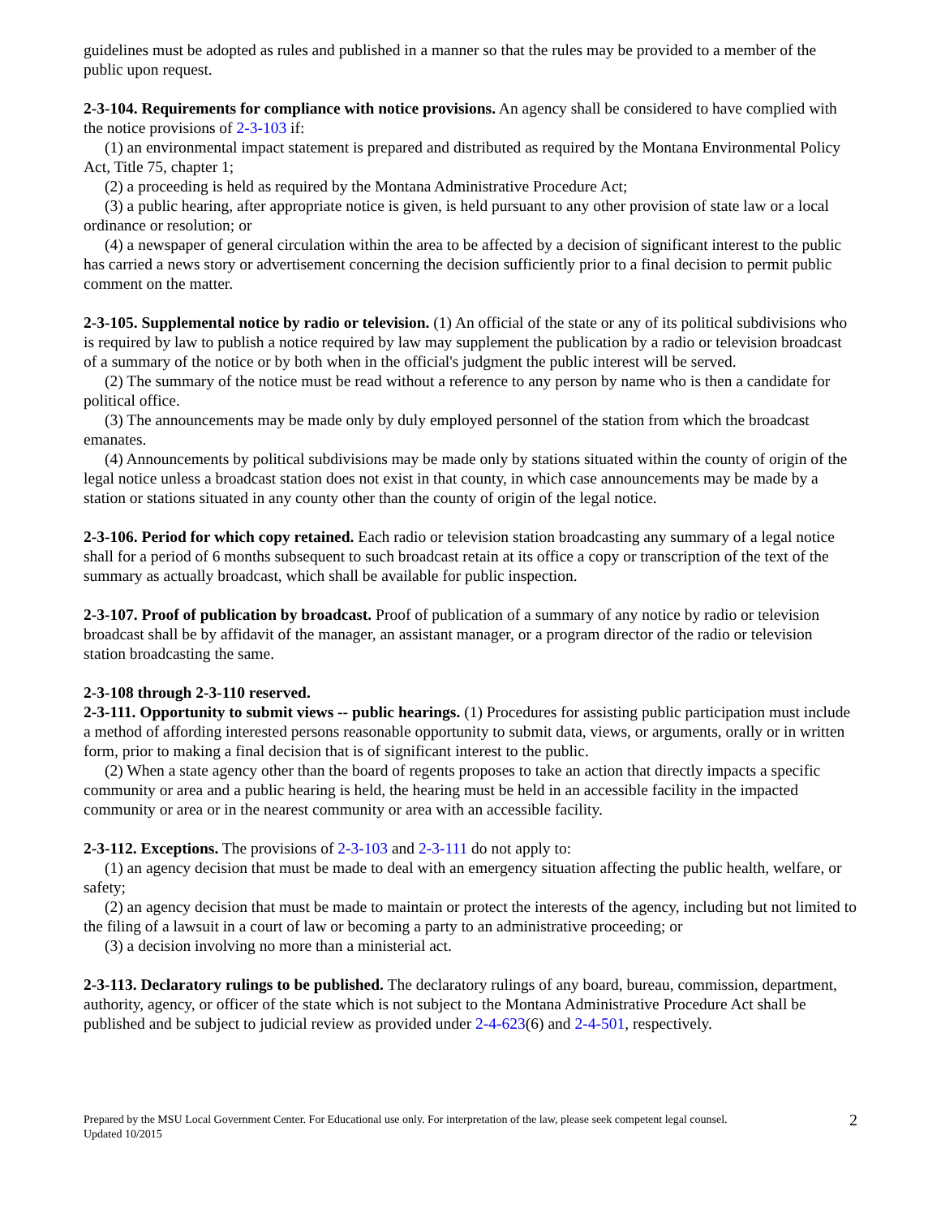guidelines must be adopted as rules and published in a manner so that the rules may be provided to a member of the public upon request.
2-3-104. Requirements for compliance with notice provisions. An agency shall be considered to have complied with the notice provisions of 2-3-103 if:
(1) an environmental impact statement is prepared and distributed as required by the Montana Environmental Policy Act, Title 75, chapter 1;
(2) a proceeding is held as required by the Montana Administrative Procedure Act;
(3) a public hearing, after appropriate notice is given, is held pursuant to any other provision of state law or a local ordinance or resolution; or
(4) a newspaper of general circulation within the area to be affected by a decision of significant interest to the public has carried a news story or advertisement concerning the decision sufficiently prior to a final decision to permit public comment on the matter.
2-3-105. Supplemental notice by radio or television. (1) An official of the state or any of its political subdivisions who is required by law to publish a notice required by law may supplement the publication by a radio or television broadcast of a summary of the notice or by both when in the official's judgment the public interest will be served.
(2) The summary of the notice must be read without a reference to any person by name who is then a candidate for political office.
(3) The announcements may be made only by duly employed personnel of the station from which the broadcast emanates.
(4) Announcements by political subdivisions may be made only by stations situated within the county of origin of the legal notice unless a broadcast station does not exist in that county, in which case announcements may be made by a station or stations situated in any county other than the county of origin of the legal notice.
2-3-106. Period for which copy retained. Each radio or television station broadcasting any summary of a legal notice shall for a period of 6 months subsequent to such broadcast retain at its office a copy or transcription of the text of the summary as actually broadcast, which shall be available for public inspection.
2-3-107. Proof of publication by broadcast. Proof of publication of a summary of any notice by radio or television broadcast shall be by affidavit of the manager, an assistant manager, or a program director of the radio or television station broadcasting the same.
2-3-108 through 2-3-110 reserved.
2-3-111. Opportunity to submit views -- public hearings. (1) Procedures for assisting public participation must include a method of affording interested persons reasonable opportunity to submit data, views, or arguments, orally or in written form, prior to making a final decision that is of significant interest to the public.
(2) When a state agency other than the board of regents proposes to take an action that directly impacts a specific community or area and a public hearing is held, the hearing must be held in an accessible facility in the impacted community or area or in the nearest community or area with an accessible facility.
2-3-112. Exceptions. The provisions of 2-3-103 and 2-3-111 do not apply to:
(1) an agency decision that must be made to deal with an emergency situation affecting the public health, welfare, or safety;
(2) an agency decision that must be made to maintain or protect the interests of the agency, including but not limited to the filing of a lawsuit in a court of law or becoming a party to an administrative proceeding; or
(3) a decision involving no more than a ministerial act.
2-3-113. Declaratory rulings to be published. The declaratory rulings of any board, bureau, commission, department, authority, agency, or officer of the state which is not subject to the Montana Administrative Procedure Act shall be published and be subject to judicial review as provided under 2-4-623(6) and 2-4-501, respectively.
Prepared by the MSU Local Government Center. For Educational use only. For interpretation of the law, please seek competent legal counsel.
Updated 10/2015
2